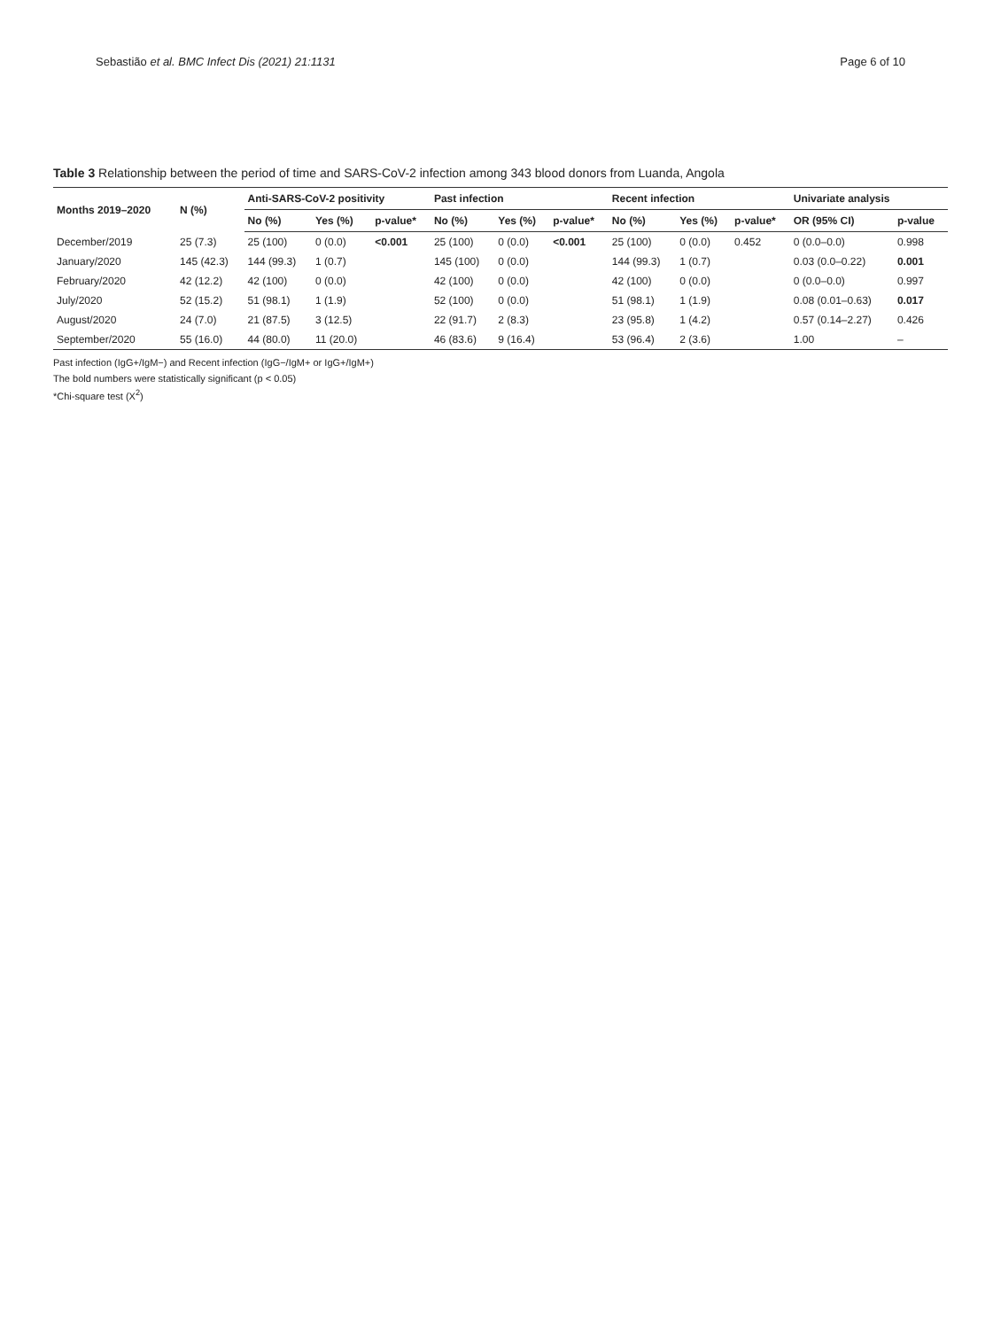Sebastião et al. BMC Infect Dis (2021) 21:1131 Page 6 of 10
Table 3 Relationship between the period of time and SARS-CoV-2 infection among 343 blood donors from Luanda, Angola
| Months 2019–2020 | N (%) | Anti-SARS-CoV-2 positivity | | | Past infection | | | Recent infection | | | Univariate analysis | |
| --- | --- | --- | --- | --- | --- | --- | --- | --- | --- | --- | --- | --- |
| | | No (%) | Yes (%) | p-value* | No (%) | Yes (%) | p-value* | No (%) | Yes (%) | p-value* | OR (95% CI) | p-value |
| December/2019 | 25 (7.3) | 25 (100) | 0 (0.0) | <0.001 | 25 (100) | 0 (0.0) | <0.001 | 25 (100) | 0 (0.0) | 0.452 | 0 (0.0–0.0) | 0.998 |
| January/2020 | 145 (42.3) | 144 (99.3) | 1 (0.7) | | 145 (100) | 0 (0.0) | | 144 (99.3) | 1 (0.7) | | 0.03 (0.0–0.22) | 0.001 |
| February/2020 | 42 (12.2) | 42 (100) | 0 (0.0) | | 42 (100) | 0 (0.0) | | 42 (100) | 0 (0.0) | | 0 (0.0–0.0) | 0.997 |
| July/2020 | 52 (15.2) | 51 (98.1) | 1 (1.9) | | 52 (100) | 0 (0.0) | | 51 (98.1) | 1 (1.9) | | 0.08 (0.01–0.63) | 0.017 |
| August/2020 | 24 (7.0) | 21 (87.5) | 3 (12.5) | | 22 (91.7) | 2 (8.3) | | 23 (95.8) | 1 (4.2) | | 0.57 (0.14–2.27) | 0.426 |
| September/2020 | 55 (16.0) | 44 (80.0) | 11 (20.0) | | 46 (83.6) | 9 (16.4) | | 53 (96.4) | 2 (3.6) | | 1.00 | – |
Past infection (IgG+/IgM−) and Recent infection (IgG−/IgM+ or IgG+/IgM+)
The bold numbers were statistically significant (p < 0.05)
*Chi-square test (X<sup>2</sup>)